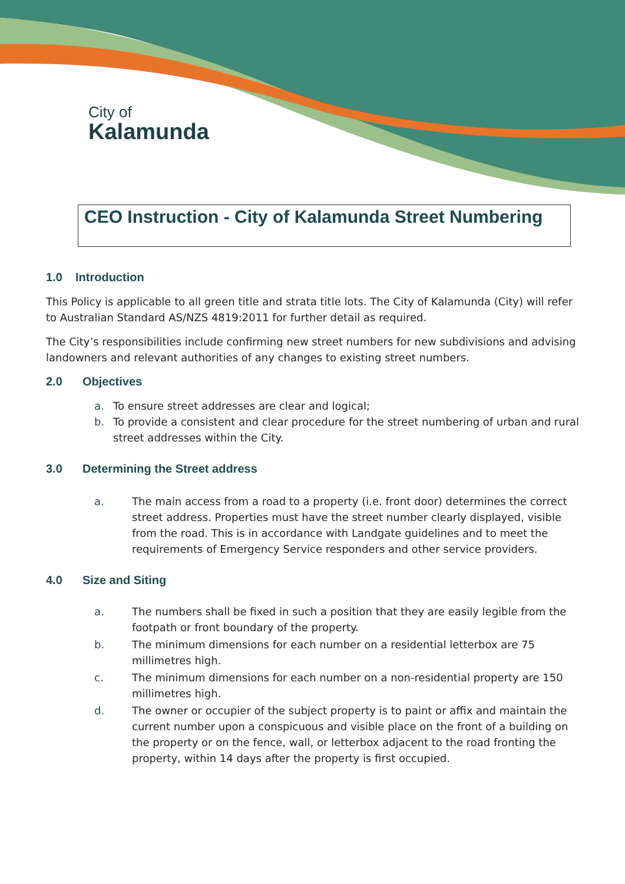City of
Kalamunda
CEO Instruction - City of Kalamunda Street Numbering
1.0 Introduction
This Policy is applicable to all green title and strata title lots. The City of Kalamunda (City) will refer to Australian Standard AS/NZS 4819:2011 for further detail as required.
The City’s responsibilities include confirming new street numbers for new subdivisions and advising landowners and relevant authorities of any changes to existing street numbers.
2.0 Objectives
a. To ensure street addresses are clear and logical;
b. To provide a consistent and clear procedure for the street numbering of urban and rural street addresses within the City.
3.0 Determining the Street address
a. The main access from a road to a property (i.e. front door) determines the correct street address. Properties must have the street number clearly displayed, visible from the road. This is in accordance with Landgate guidelines and to meet the requirements of Emergency Service responders and other service providers.
4.0 Size and Siting
a. The numbers shall be fixed in such a position that they are easily legible from the footpath or front boundary of the property.
b. The minimum dimensions for each number on a residential letterbox are 75 millimetres high.
c. The minimum dimensions for each number on a non-residential property are 150 millimetres high.
d. The owner or occupier of the subject property is to paint or affix and maintain the current number upon a conspicuous and visible place on the front of a building on the property or on the fence, wall, or letterbox adjacent to the road fronting the property, within 14 days after the property is first occupied.